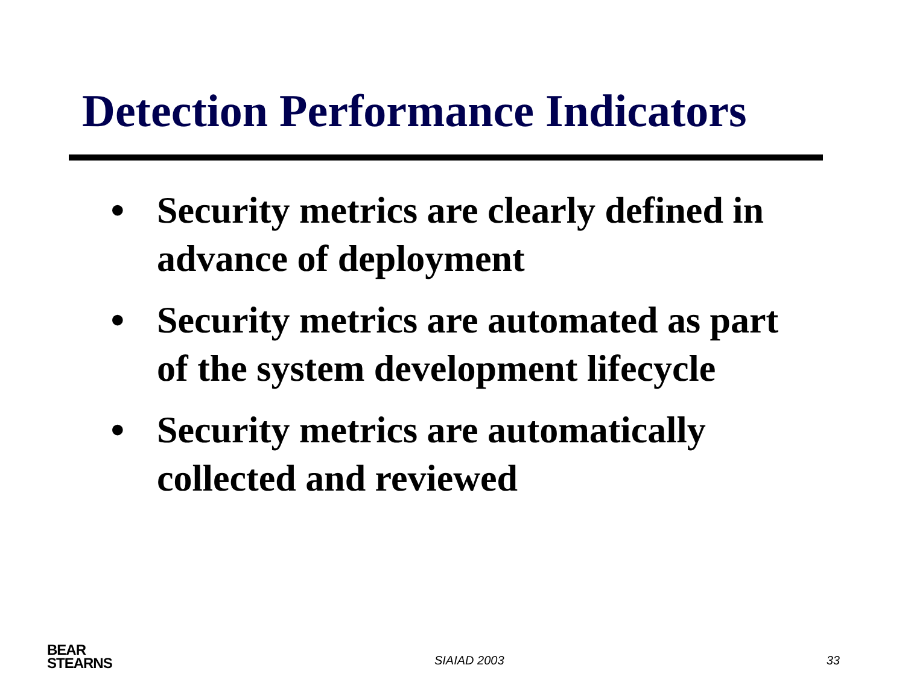Detection Performance Indicators
• Security metrics are clearly defined in advance of deployment
• Security metrics are automated as part of the system development lifecycle
• Security metrics are automatically collected and reviewed
BEAR
STEARNS
SIAIAD 2003
33